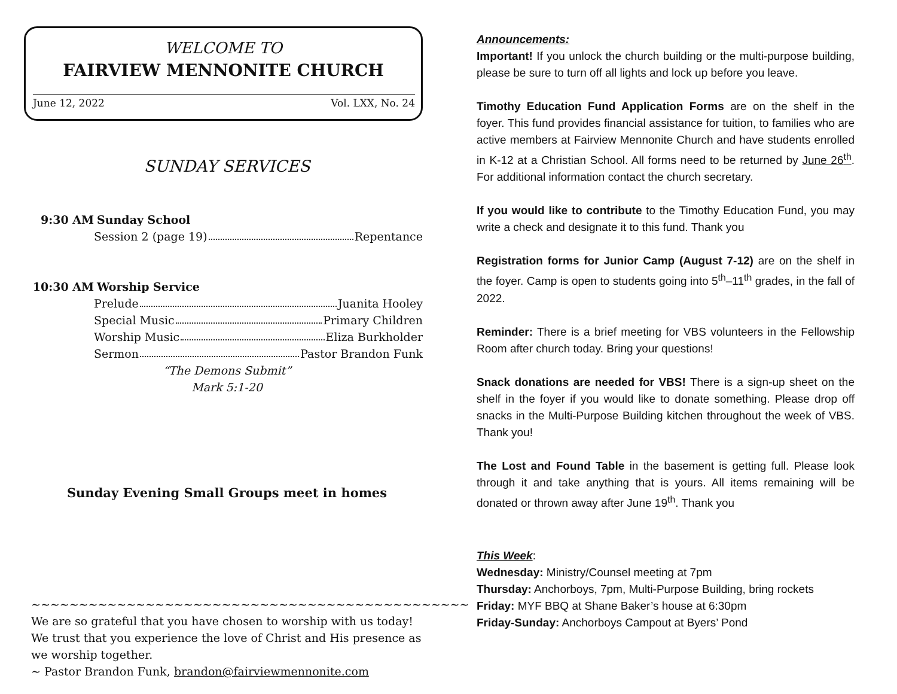WELCOME TO
FAIRVIEW MENNONITE CHURCH
June 12, 2022 Vol. LXX, No. 24
SUNDAY SERVICES
9:30 AM Sunday School
Session 2 (page 19) Repentance
10:30 AM Worship Service
Prelude Juanita Hooley
Special Music Primary Children
Worship Music Eliza Burkholder
Sermon Pastor Brandon Funk
“The Demons Submit”
Mark 5:1-20
Sunday Evening Small Groups meet in homes
~~~~~~~~~~~~~~~~~~~~~~~~~~~~~~~~~~~~~~~~~~~~~~
We are so grateful that you have chosen to worship with us today! We trust that you experience the love of Christ and His presence as we worship together.
~ Pastor Brandon Funk, brandon@fairviewmennonite.com
Announcements:
Important! If you unlock the church building or the multi-purpose building, please be sure to turn off all lights and lock up before you leave.
Timothy Education Fund Application Forms are on the shelf in the foyer. This fund provides financial assistance for tuition, to families who are active members at Fairview Mennonite Church and have students enrolled in K-12 at a Christian School. All forms need to be returned by June 26<sup>th</sup>. For additional information contact the church secretary.
If you would like to contribute to the Timothy Education Fund, you may write a check and designate it to this fund. Thank you
Registration forms for Junior Camp (August 7-12) are on the shelf in the foyer. Camp is open to students going into 5<sup>th</sup>–11<sup>th</sup> grades, in the fall of 2022.
Reminder: There is a brief meeting for VBS volunteers in the Fellowship Room after church today. Bring your questions!
Snack donations are needed for VBS! There is a sign-up sheet on the shelf in the foyer if you would like to donate something. Please drop off snacks in the Multi-Purpose Building kitchen throughout the week of VBS. Thank you!
The Lost and Found Table in the basement is getting full. Please look through it and take anything that is yours. All items remaining will be donated or thrown away after June 19<sup>th</sup>. Thank you
This Week:
Wednesday: Ministry/Counsel meeting at 7pm
Thursday: Anchorboys, 7pm, Multi-Purpose Building, bring rockets
Friday: MYF BBQ at Shane Baker’s house at 6:30pm
Friday-Sunday: Anchorboys Campout at Byers’ Pond